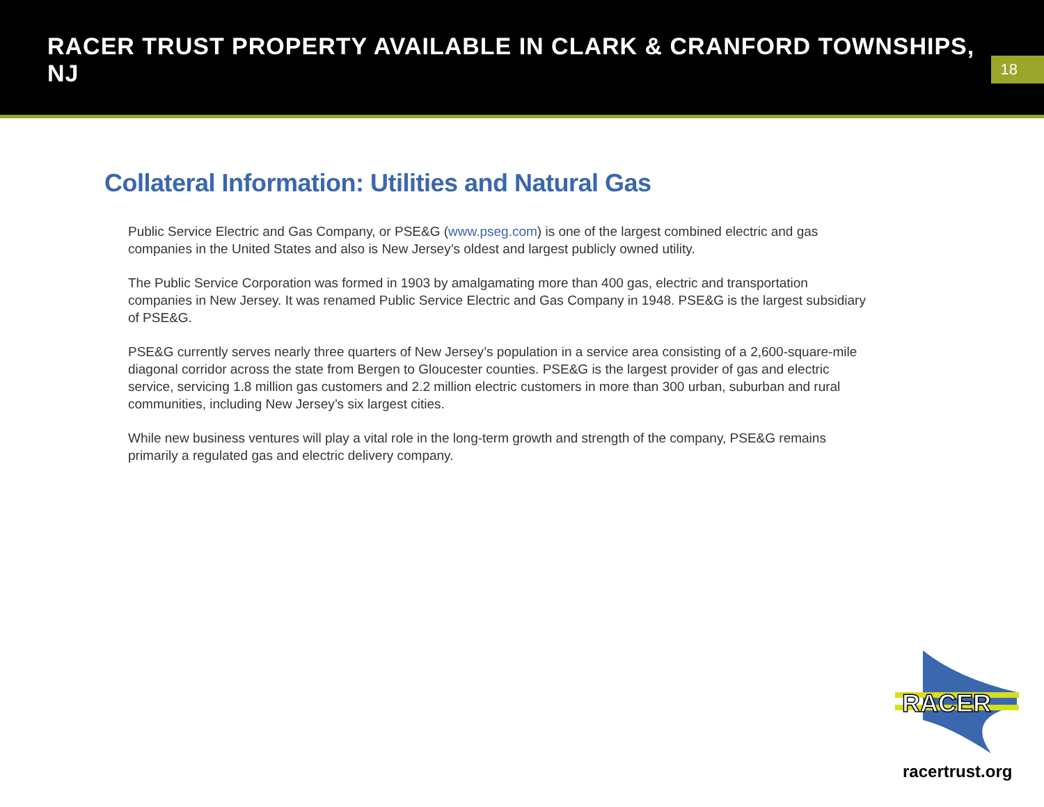RACER TRUST PROPERTY AVAILABLE IN CLARK & CRANFORD TOWNSHIPS, NJ
18
Collateral Information: Utilities and Natural Gas
Public Service Electric and Gas Company, or PSE&G (www.pseg.com) is one of the largest combined electric and gas companies in the United States and also is New Jersey’s oldest and largest publicly owned utility.
The Public Service Corporation was formed in 1903 by amalgamating more than 400 gas, electric and transportation companies in New Jersey. It was renamed Public Service Electric and Gas Company in 1948. PSE&G is the largest subsidiary of PSE&G.
PSE&G currently serves nearly three quarters of New Jersey’s population in a service area consisting of a 2,600-square-mile diagonal corridor across the state from Bergen to Gloucester counties. PSE&G is the largest provider of gas and electric service, servicing 1.8 million gas customers and 2.2 million electric customers in more than 300 urban, suburban and rural communities, including New Jersey’s six largest cities.
While new business ventures will play a vital role in the long-term growth and strength of the company, PSE&G remains primarily a regulated gas and electric delivery company.
RACER
racertrust.org